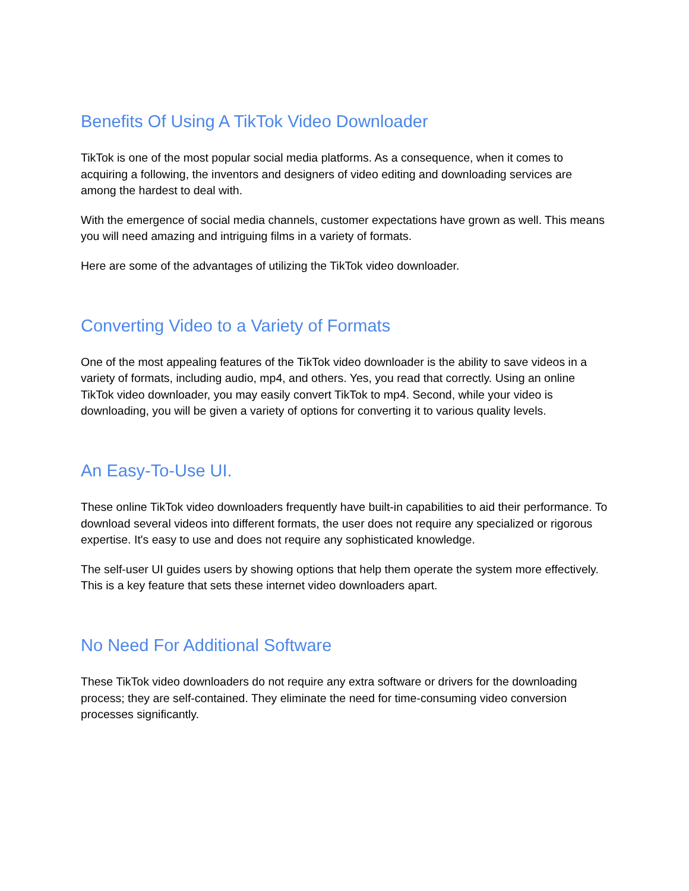Benefits Of Using A TikTok Video Downloader
TikTok is one of the most popular social media platforms. As a consequence, when it comes to acquiring a following, the inventors and designers of video editing and downloading services are among the hardest to deal with.
With the emergence of social media channels, customer expectations have grown as well. This means you will need amazing and intriguing films in a variety of formats.
Here are some of the advantages of utilizing the TikTok video downloader.
Converting Video to a Variety of Formats
One of the most appealing features of the TikTok video downloader is the ability to save videos in a variety of formats, including audio, mp4, and others. Yes, you read that correctly. Using an online TikTok video downloader, you may easily convert TikTok to mp4. Second, while your video is downloading, you will be given a variety of options for converting it to various quality levels.
An Easy-To-Use UI.
These online TikTok video downloaders frequently have built-in capabilities to aid their performance. To download several videos into different formats, the user does not require any specialized or rigorous expertise. It's easy to use and does not require any sophisticated knowledge.
The self-user UI guides users by showing options that help them operate the system more effectively. This is a key feature that sets these internet video downloaders apart.
No Need For Additional Software
These TikTok video downloaders do not require any extra software or drivers for the downloading process; they are self-contained. They eliminate the need for time-consuming video conversion processes significantly.